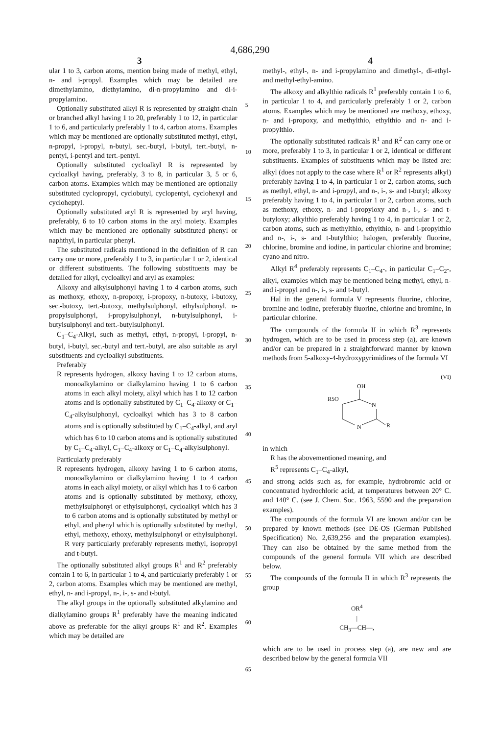4,686,290
3 4
ular 1 to 3, carbon atoms, mention being made of methyl, ethyl, n- and i-propyl. Examples which may be detailed are dimethylamino, diethylamino, di-n-propylamino and di-i-propylamino.
Optionally substituted alkyl R is represented by straight-chain or branched alkyl having 1 to 20, preferably 1 to 12, in particular 1 to 6, and particularly preferably 1 to 4, carbon atoms. Examples which may be mentioned are optionally substituted methyl, ethyl, n-propyl, i-propyl, n-butyl, sec.-butyl, i-butyl, tert.-butyl, n-pentyl, i-pentyl and tert.-pentyl.
Optionally substituted cycloalkyl R is represented by cycloalkyl having, preferably, 3 to 8, in particular 3, 5 or 6, carbon atoms. Examples which may be mentioned are optionally substituted cyclopropyl, cyclobutyl, cyclopentyl, cyclohexyl and cycloheptyl.
Optionally substituted aryl R is represented by aryl having, preferably, 6 to 10 carbon atoms in the aryl moiety. Examples which may be mentioned are optionally substituted phenyl or naphthyl, in particular phenyl.
The substituted radicals mentioned in the definition of R can carry one or more, preferably 1 to 3, in particular 1 or 2, identical or different substituents. The following substituents may be detailed for alkyl, cycloalkyl and aryl as examples:
Alkoxy and alkylsulphonyl having 1 to 4 carbon atoms, such as methoxy, ethoxy, n-propoxy, i-propoxy, n-butoxy, i-butoxy, sec.-butoxy, tert.-butoxy, methylsulphonyl, ethylsulphonyl, n-propylsulphonyl, i-propylsulphonyl, n-butylsulphonyl, i-butylsulphonyl and tert.-butylsulphonyl.
C<sub>1</sub>–C<sub>4</sub>-Alkyl, such as methyl, ethyl, n-propyl, i-propyl, n-butyl, i-butyl, sec.-butyl and tert.-butyl, are also suitable as aryl substituents and cycloalkyl substituents.
Preferably
R represents hydrogen, alkoxy having 1 to 12 carbon atoms, monoalkylamino or dialkylamino having 1 to 6 carbon atoms in each alkyl moiety, alkyl which has 1 to 12 carbon atoms and is optionally substituted by C<sub>1</sub>–C<sub>4</sub>-alkoxy or C<sub>1</sub>–C<sub>4</sub>-alkylsulphonyl, cycloalkyl which has 3 to 8 carbon atoms and is optionally substituted by C<sub>1</sub>–C<sub>4</sub>-alkyl, and aryl which has 6 to 10 carbon atoms and is optionally substituted by C<sub>1</sub>–C<sub>4</sub>-alkyl, C<sub>1</sub>–C<sub>4</sub>-alkoxy or C<sub>1</sub>–C<sub>4</sub>-alkylsulphonyl.
Particularly preferably
R represents hydrogen, alkoxy having 1 to 6 carbon atoms, monoalkylamino or dialkylamino having 1 to 4 carbon atoms in each alkyl moiety, or alkyl which has 1 to 6 carbon atoms and is optionally substituted by methoxy, ethoxy, methylsulphonyl or ethylsulphonyl, cycloalkyl which has 3 to 6 carbon atoms and is optionally substituted by methyl or ethyl, and phenyl which is optionally substituted by methyl, ethyl, methoxy, ethoxy, methylsulphonyl or ethylsulphonyl. R very particularly preferably represents methyl, isopropyl and t-butyl.
The optionally substituted alkyl groups R<sup>1</sup> and R<sup>2</sup> preferably contain 1 to 6, in particular 1 to 4, and particularly preferably 1 or 2, carbon atoms. Examples which may be mentioned are methyl, ethyl, n- and i-propyl, n-, i-, s- and t-butyl.
The alkyl groups in the optionally substituted alkylamino and dialkylamino groups R<sup>1</sup> preferably have the meaning indicated above as preferable for the alkyl groups R<sup>1</sup> and R<sup>2</sup>. Examples which may be detailed are
5
10
15
20
25
30
35
40
45
50
55
60
65
methyl-, ethyl-, n- and i-propylamino and dimethyl-, di-ethyl- and methyl-ethyl-amino.
The alkoxy and alkylthio radicals R<sup>1</sup> preferably contain 1 to 6, in particular 1 to 4, and particularly preferably 1 or 2, carbon atoms. Examples which may be mentioned are methoxy, ethoxy, n- and i-propoxy, and methylthio, ethylthio and n- and i-propylthio.
The optionally substituted radicals R<sup>1</sup> and R<sup>2</sup> can carry one or more, preferably 1 to 3, in particular 1 or 2, identical or different substituents. Examples of substituents which may be listed are: alkyl (does not apply to the case where R<sup>1</sup> or R<sup>2</sup> represents alkyl) preferably having 1 to 4, in particular 1 or 2, carbon atoms, such as methyl, ethyl, n- and i-propyl, and n-, i-, s- and t-butyl; alkoxy preferably having 1 to 4, in particular 1 or 2, carbon atoms, such as methoxy, ethoxy, n- and i-propyloxy and n-, i-, s- and t-butyloxy; alkylthio preferably having 1 to 4, in particular 1 or 2, carbon atoms, such as methylthio, ethylthio, n- and i-propylthio and n-, i-, s- and t-butylthio; halogen, preferably fluorine, chlorine, bromine and iodine, in particular chlorine and bromine; cyano and nitro.
Alkyl R<sup>4</sup> preferably represents C<sub>1</sub>–C<sub>4</sub>-, in particular C<sub>1</sub>–C<sub>2</sub>-, alkyl, examples which may be mentioned being methyl, ethyl, n- and i-propyl and n-, i-, s- and t-butyl.
Hal in the general formula V represents fluorine, chlorine, bromine and iodine, preferably fluorine, chlorine and bromine, in particular chlorine.
The compounds of the formula II in which R<sup>3</sup> represents hydrogen, which are to be used in process step (a), are known and/or can be prepared in a straightforward manner by known methods from 5-alkoxy-4-hydroxypyrimidines of the formula VI
(VI)
OH
R5O
N
N
R
in which
R has the abovementioned meaning, and
R<sup>5</sup> represents C<sub>1</sub>–C<sub>4</sub>-alkyl,
and strong acids such as, for example, hydrobromic acid or concentrated hydrochloric acid, at temperatures between 20° C. and 140° C. (see J. Chem. Soc. 1963, 5590 and the preparation examples).
The compounds of the formula VI are known and/or can be prepared by known methods (see DE-OS (German Published Specification) No. 2,639,256 and the preparation examples). They can also be obtained by the same method from the compounds of the general formula VII which are described below.
The compounds of the formula II in which R<sup>3</sup> represents the group
OR<sup>4</sup>
|
CH<sub>3</sub>—CH—,
which are to be used in process step (a), are new and are described below by the general formula VII